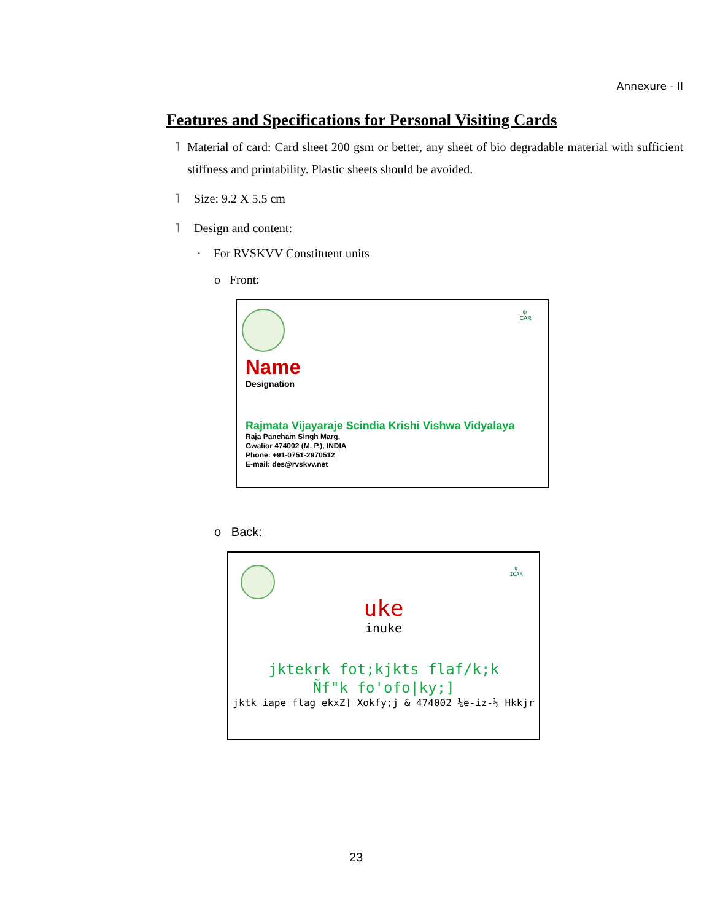Annexure - II
Features and Specifications for Personal Visiting Cards
˥ Material of card: Card sheet 200 gsm or better, any sheet of bio degradable material with sufficient stiffness and printability. Plastic sheets should be avoided.
˥ Size: 9.2 X 5.5 cm
˥ Design and content:
· For RVSKVV Constituent units
o Front:
ψ
ICAR
Name
Designation
Rajmata Vijayaraje Scindia Krishi Vishwa Vidyalaya
Raja Pancham Singh Marg,
Gwalior 474002 (M. P.), INDIA
Phone: +91-0751-2970512
E-mail: des@rvskvv.net
o Back:
ψ
ICAR
uke
inuke
jktekrk fot;kjkts flaf/k;k
Ñf"k fo'ofo|ky;]
jktk iape flag ekxZ] Xokfy;j & 474002 ¼e-iz-½ Hkkjr
23